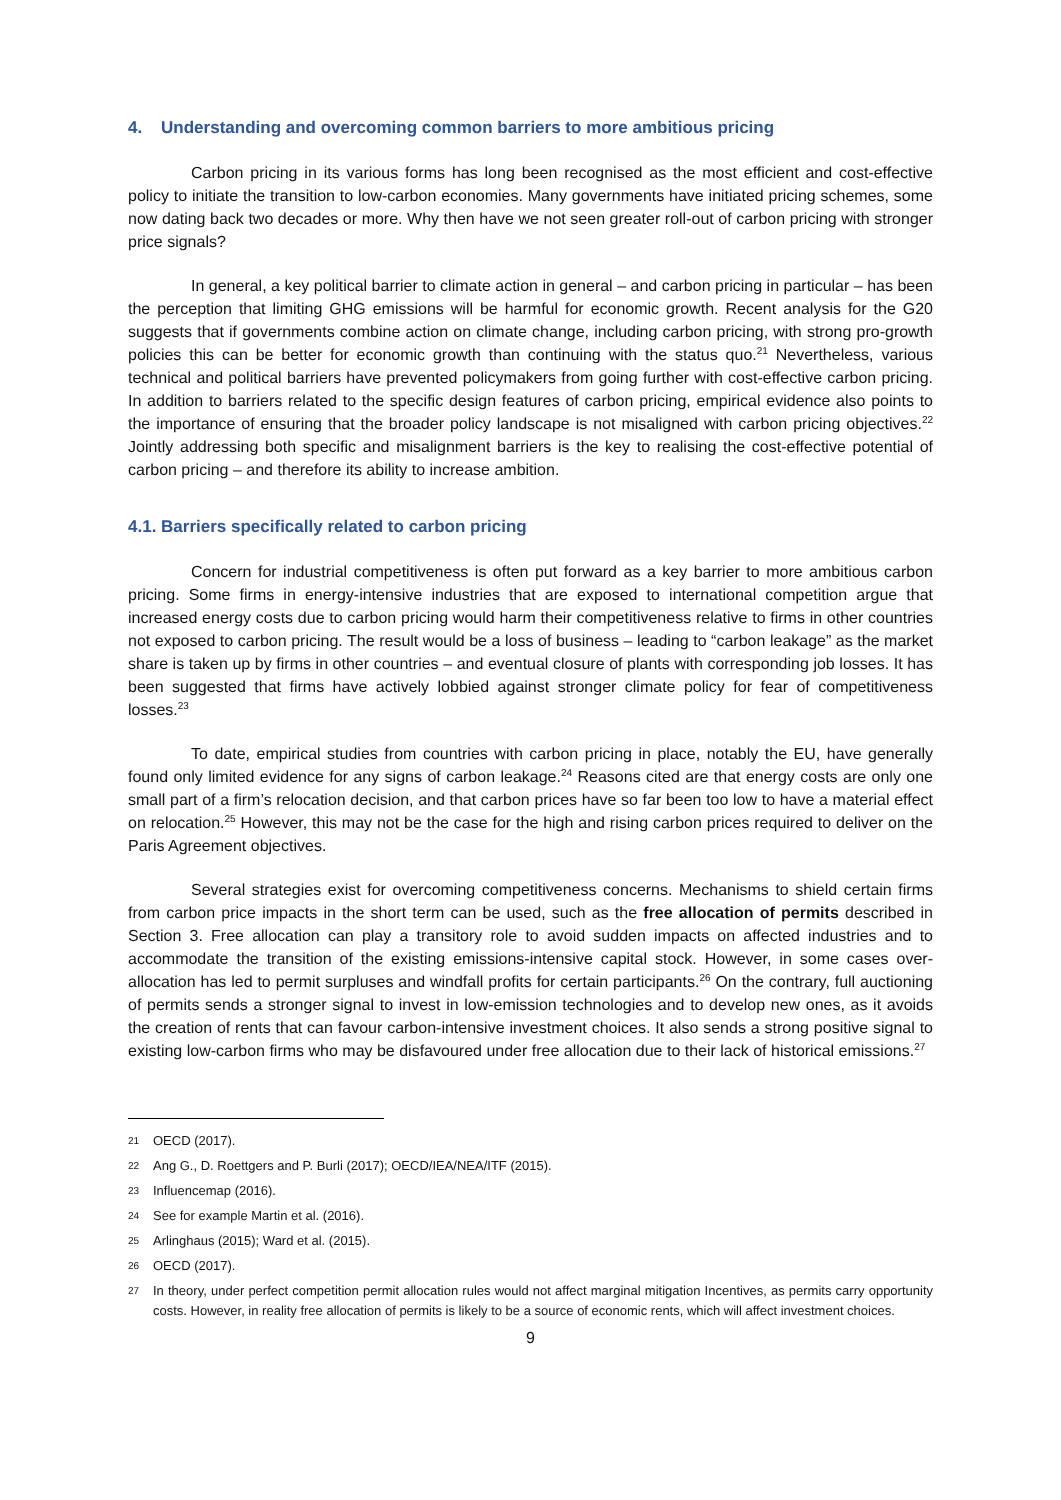4. Understanding and overcoming common barriers to more ambitious pricing
Carbon pricing in its various forms has long been recognised as the most efficient and cost-effective policy to initiate the transition to low-carbon economies. Many governments have initiated pricing schemes, some now dating back two decades or more. Why then have we not seen greater roll-out of carbon pricing with stronger price signals?
In general, a key political barrier to climate action in general – and carbon pricing in particular – has been the perception that limiting GHG emissions will be harmful for economic growth. Recent analysis for the G20 suggests that if governments combine action on climate change, including carbon pricing, with strong pro-growth policies this can be better for economic growth than continuing with the status quo.<sup>21</sup> Nevertheless, various technical and political barriers have prevented policymakers from going further with cost-effective carbon pricing. In addition to barriers related to the specific design features of carbon pricing, empirical evidence also points to the importance of ensuring that the broader policy landscape is not misaligned with carbon pricing objectives.<sup>22</sup> Jointly addressing both specific and misalignment barriers is the key to realising the cost-effective potential of carbon pricing – and therefore its ability to increase ambition.
4.1. Barriers specifically related to carbon pricing
Concern for industrial competitiveness is often put forward as a key barrier to more ambitious carbon pricing. Some firms in energy-intensive industries that are exposed to international competition argue that increased energy costs due to carbon pricing would harm their competitiveness relative to firms in other countries not exposed to carbon pricing. The result would be a loss of business – leading to “carbon leakage” as the market share is taken up by firms in other countries – and eventual closure of plants with corresponding job losses. It has been suggested that firms have actively lobbied against stronger climate policy for fear of competitiveness losses.<sup>23</sup>
To date, empirical studies from countries with carbon pricing in place, notably the EU, have generally found only limited evidence for any signs of carbon leakage.<sup>24</sup> Reasons cited are that energy costs are only one small part of a firm’s relocation decision, and that carbon prices have so far been too low to have a material effect on relocation.<sup>25</sup> However, this may not be the case for the high and rising carbon prices required to deliver on the Paris Agreement objectives.
Several strategies exist for overcoming competitiveness concerns. Mechanisms to shield certain firms from carbon price impacts in the short term can be used, such as the free allocation of permits described in Section 3. Free allocation can play a transitory role to avoid sudden impacts on affected industries and to accommodate the transition of the existing emissions-intensive capital stock. However, in some cases over-allocation has led to permit surpluses and windfall profits for certain participants.<sup>26</sup> On the contrary, full auctioning of permits sends a stronger signal to invest in low-emission technologies and to develop new ones, as it avoids the creation of rents that can favour carbon-intensive investment choices. It also sends a strong positive signal to existing low-carbon firms who may be disfavoured under free allocation due to their lack of historical emissions.<sup>27</sup>
21 OECD (2017).
22 Ang G., D. Roettgers and P. Burli (2017); OECD/IEA/NEA/ITF (2015).
23 Influencemap (2016).
24 See for example Martin et al. (2016).
25 Arlinghaus (2015); Ward et al. (2015).
26 OECD (2017).
27 In theory, under perfect competition permit allocation rules would not affect marginal mitigation Incentives, as permits carry opportunity costs. However, in reality free allocation of permits is likely to be a source of economic rents, which will affect investment choices.
9